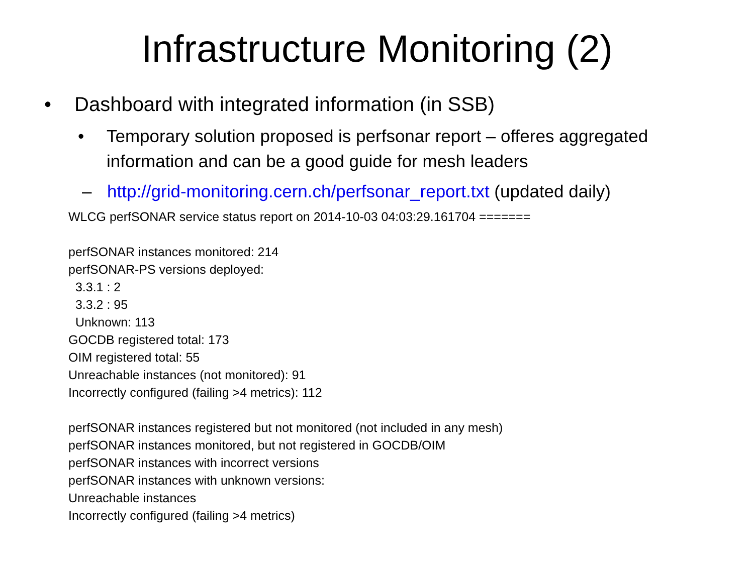Infrastructure Monitoring (2)
• Dashboard with integrated information (in SSB)
• Temporary solution proposed is perfsonar report – offeres aggregated information and can be a good guide for mesh leaders
– http://grid-monitoring.cern.ch/perfsonar_report.txt (updated daily)
WLCG perfSONAR service status report on 2014-10-03 04:03:29.161704 =======
perfSONAR instances monitored: 214
perfSONAR-PS versions deployed:
3.3.1 : 2
3.3.2 : 95
Unknown: 113
GOCDB registered total: 173
OIM registered total: 55
Unreachable instances (not monitored): 91
Incorrectly configured (failing >4 metrics): 112
perfSONAR instances registered but not monitored (not included in any mesh)
perfSONAR instances monitored, but not registered in GOCDB/OIM
perfSONAR instances with incorrect versions
perfSONAR instances with unknown versions:
Unreachable instances
Incorrectly configured (failing >4 metrics)